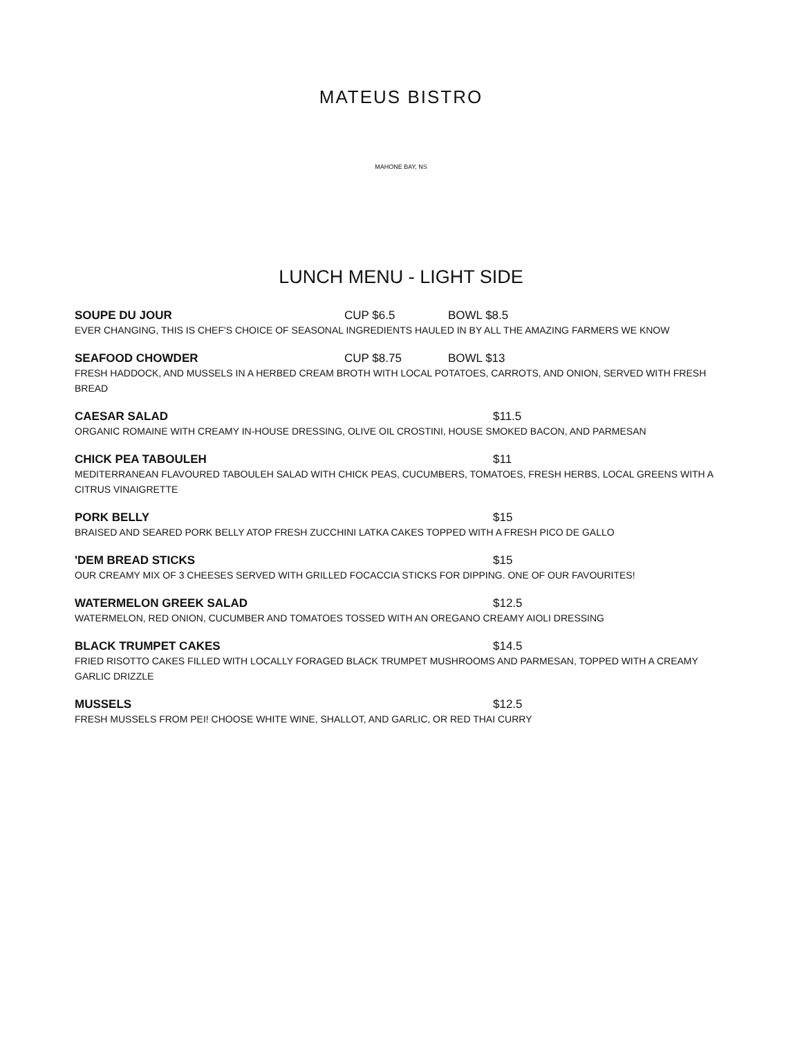MATEUS BISTRO
MAHONE BAY, NS
LUNCH MENU - LIGHT SIDE
SOUPE DU JOUR CUP $6.5 BOWL $8.5
EVER CHANGING, THIS IS CHEF'S CHOICE OF SEASONAL INGREDIENTS HAULED IN BY ALL THE AMAZING FARMERS WE KNOW
SEAFOOD CHOWDER CUP $8.75 BOWL $13
FRESH HADDOCK, AND MUSSELS IN A HERBED CREAM BROTH WITH LOCAL POTATOES, CARROTS, AND ONION, SERVED WITH FRESH BREAD
CAESAR SALAD $11.5
ORGANIC ROMAINE WITH CREAMY IN-HOUSE DRESSING, OLIVE OIL CROSTINI, HOUSE SMOKED BACON, AND PARMESAN
CHICK PEA TABOULEH $11
MEDITERRANEAN FLAVOURED TABOULEH SALAD WITH CHICK PEAS, CUCUMBERS, TOMATOES, FRESH HERBS, LOCAL GREENS WITH A CITRUS VINAIGRETTE
PORK BELLY $15
BRAISED AND SEARED PORK BELLY ATOP FRESH ZUCCHINI LATKA CAKES TOPPED WITH A FRESH PICO DE GALLO
'DEM BREAD STICKS $15
OUR CREAMY MIX OF 3 CHEESES SERVED WITH GRILLED FOCACCIA STICKS FOR DIPPING. ONE OF OUR FAVOURITES!
WATERMELON GREEK SALAD $12.5
WATERMELON, RED ONION, CUCUMBER AND TOMATOES TOSSED WITH AN OREGANO CREAMY AIOLI DRESSING
BLACK TRUMPET CAKES $14.5
FRIED RISOTTO CAKES FILLED WITH LOCALLY FORAGED BLACK TRUMPET MUSHROOMS AND PARMESAN, TOPPED WITH A CREAMY GARLIC DRIZZLE
MUSSELS $12.5
FRESH MUSSELS FROM PEI! CHOOSE WHITE WINE, SHALLOT, AND GARLIC, OR RED THAI CURRY